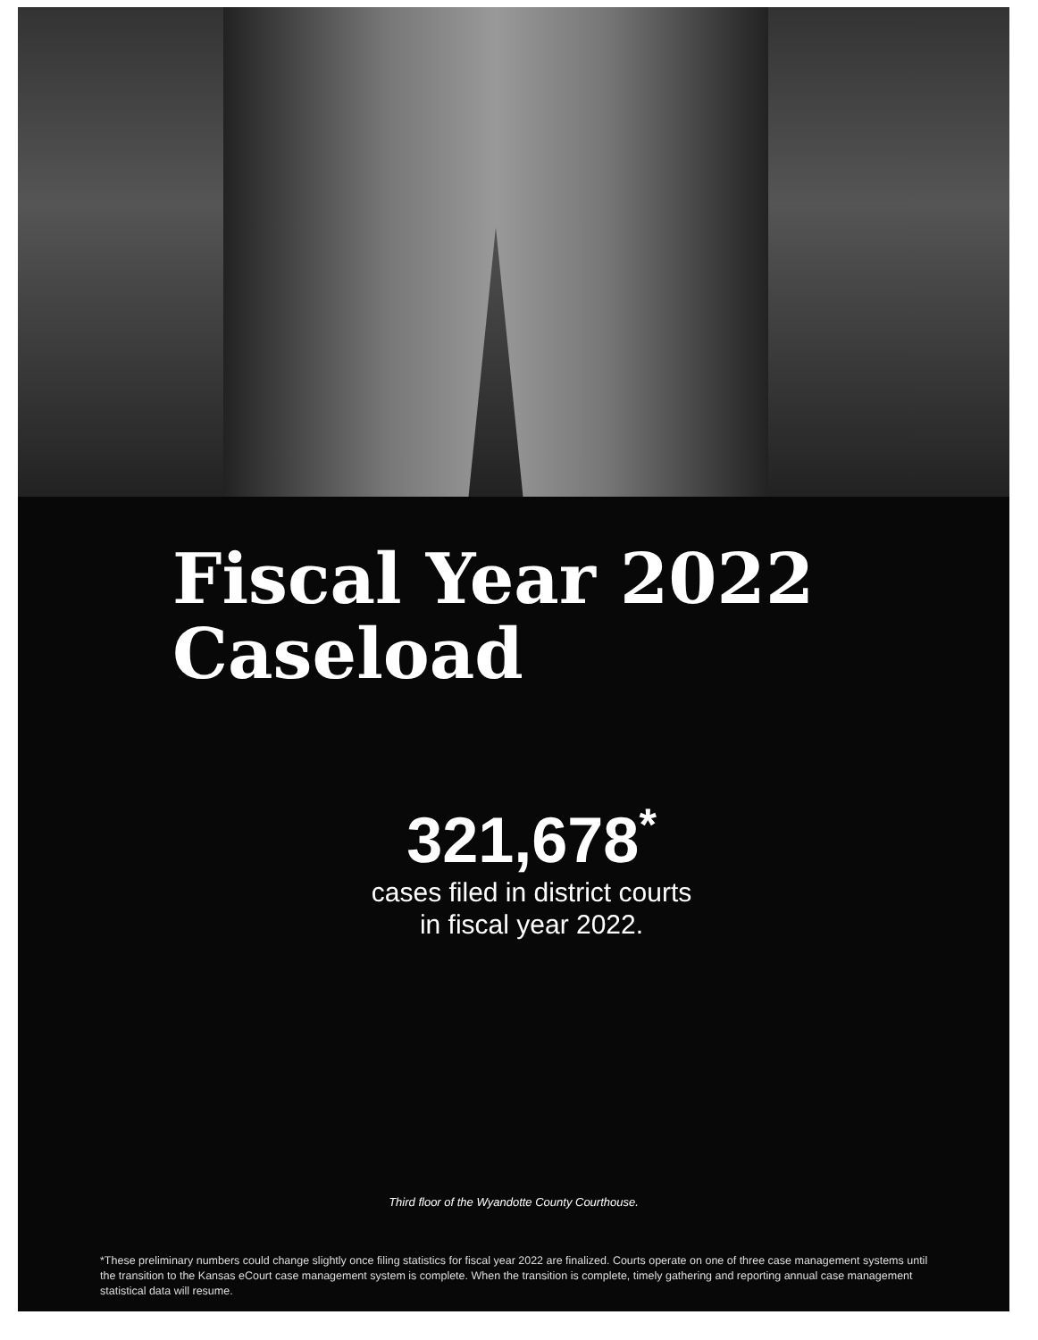Fiscal Year 2022
Caseload
321,678<sup>*</sup>
cases filed in district courts
in fiscal year 2022.
Third floor of the Wyandotte County Courthouse.
*These preliminary numbers could change slightly once filing statistics for fiscal year 2022 are finalized. Courts operate on one of three case management systems until the transition to the Kansas eCourt case management system is complete. When the transition is complete, timely gathering and reporting annual case management statistical data will resume.